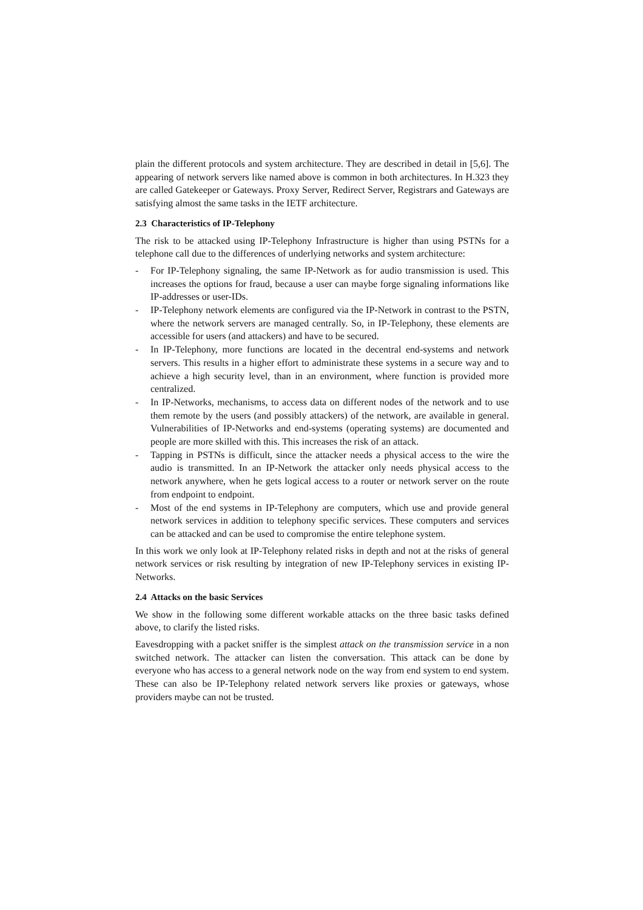plain the different protocols and system architecture. They are described in detail in [5,6]. The appearing of network servers like named above is common in both architectures. In H.323 they are called Gatekeeper or Gateways. Proxy Server, Redirect Server, Registrars and Gateways are satisfying almost the same tasks in the IETF architecture.
2.3 Characteristics of IP-Telephony
The risk to be attacked using IP-Telephony Infrastructure is higher than using PSTNs for a telephone call due to the differences of underlying networks and system architecture:
- For IP-Telephony signaling, the same IP-Network as for audio transmission is used. This increases the options for fraud, because a user can maybe forge signaling informations like IP-addresses or user-IDs.
- IP-Telephony network elements are configured via the IP-Network in contrast to the PSTN, where the network servers are managed centrally. So, in IP-Telephony, these elements are accessible for users (and attackers) and have to be secured.
- In IP-Telephony, more functions are located in the decentral end-systems and network servers. This results in a higher effort to administrate these systems in a secure way and to achieve a high security level, than in an environment, where function is provided more centralized.
- In IP-Networks, mechanisms, to access data on different nodes of the network and to use them remote by the users (and possibly attackers) of the network, are available in general. Vulnerabilities of IP-Networks and end-systems (operating systems) are documented and people are more skilled with this. This increases the risk of an attack.
- Tapping in PSTNs is difficult, since the attacker needs a physical access to the wire the audio is transmitted. In an IP-Network the attacker only needs physical access to the network anywhere, when he gets logical access to a router or network server on the route from endpoint to endpoint.
- Most of the end systems in IP-Telephony are computers, which use and provide general network services in addition to telephony specific services. These computers and services can be attacked and can be used to compromise the entire telephone system.
In this work we only look at IP-Telephony related risks in depth and not at the risks of general network services or risk resulting by integration of new IP-Telephony services in existing IP-Networks.
2.4 Attacks on the basic Services
We show in the following some different workable attacks on the three basic tasks defined above, to clarify the listed risks.
Eavesdropping with a packet sniffer is the simplest attack on the transmission service in a non switched network. The attacker can listen the conversation. This attack can be done by everyone who has access to a general network node on the way from end system to end system. These can also be IP-Telephony related network servers like proxies or gateways, whose providers maybe can not be trusted.